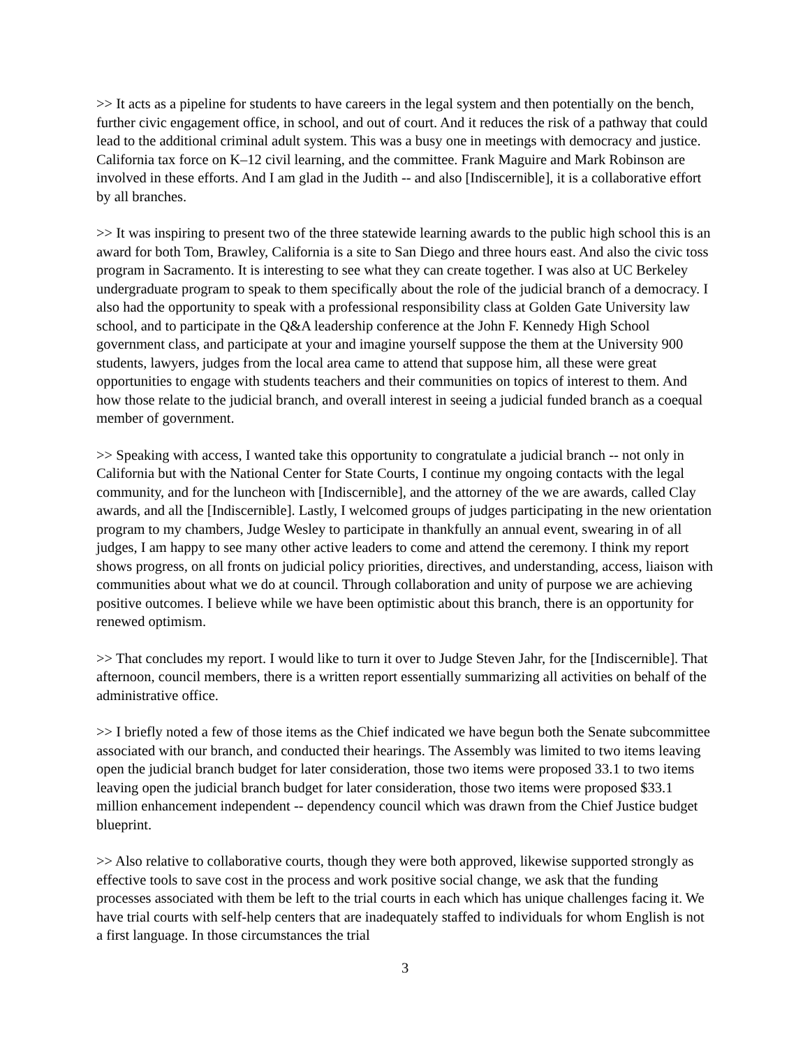>> It acts as a pipeline for students to have careers in the legal system and then potentially on the bench, further civic engagement office, in school, and out of court. And it reduces the risk of a pathway that could lead to the additional criminal adult system. This was a busy one in meetings with democracy and justice. California tax force on K–12 civil learning, and the committee. Frank Maguire and Mark Robinson are involved in these efforts. And I am glad in the Judith -- and also [Indiscernible], it is a collaborative effort by all branches.
>> It was inspiring to present two of the three statewide learning awards to the public high school this is an award for both Tom, Brawley, California is a site to San Diego and three hours east. And also the civic toss program in Sacramento. It is interesting to see what they can create together. I was also at UC Berkeley undergraduate program to speak to them specifically about the role of the judicial branch of a democracy. I also had the opportunity to speak with a professional responsibility class at Golden Gate University law school, and to participate in the Q&A leadership conference at the John F. Kennedy High School government class, and participate at your and imagine yourself suppose the them at the University 900 students, lawyers, judges from the local area came to attend that suppose him, all these were great opportunities to engage with students teachers and their communities on topics of interest to them. And how those relate to the judicial branch, and overall interest in seeing a judicial funded branch as a coequal member of government.
>> Speaking with access, I wanted take this opportunity to congratulate a judicial branch -- not only in California but with the National Center for State Courts, I continue my ongoing contacts with the legal community, and for the luncheon with [Indiscernible], and the attorney of the we are awards, called Clay awards, and all the [Indiscernible]. Lastly, I welcomed groups of judges participating in the new orientation program to my chambers, Judge Wesley to participate in thankfully an annual event, swearing in of all judges, I am happy to see many other active leaders to come and attend the ceremony. I think my report shows progress, on all fronts on judicial policy priorities, directives, and understanding, access, liaison with communities about what we do at council. Through collaboration and unity of purpose we are achieving positive outcomes. I believe while we have been optimistic about this branch, there is an opportunity for renewed optimism.
>> That concludes my report. I would like to turn it over to Judge Steven Jahr, for the [Indiscernible]. That afternoon, council members, there is a written report essentially summarizing all activities on behalf of the administrative office.
>> I briefly noted a few of those items as the Chief indicated we have begun both the Senate subcommittee associated with our branch, and conducted their hearings. The Assembly was limited to two items leaving open the judicial branch budget for later consideration, those two items were proposed 33.1 to two items leaving open the judicial branch budget for later consideration, those two items were proposed $33.1 million enhancement independent -- dependency council which was drawn from the Chief Justice budget blueprint.
>> Also relative to collaborative courts, though they were both approved, likewise supported strongly as effective tools to save cost in the process and work positive social change, we ask that the funding processes associated with them be left to the trial courts in each which has unique challenges facing it. We have trial courts with self-help centers that are inadequately staffed to individuals for whom English is not a first language. In those circumstances the trial
3